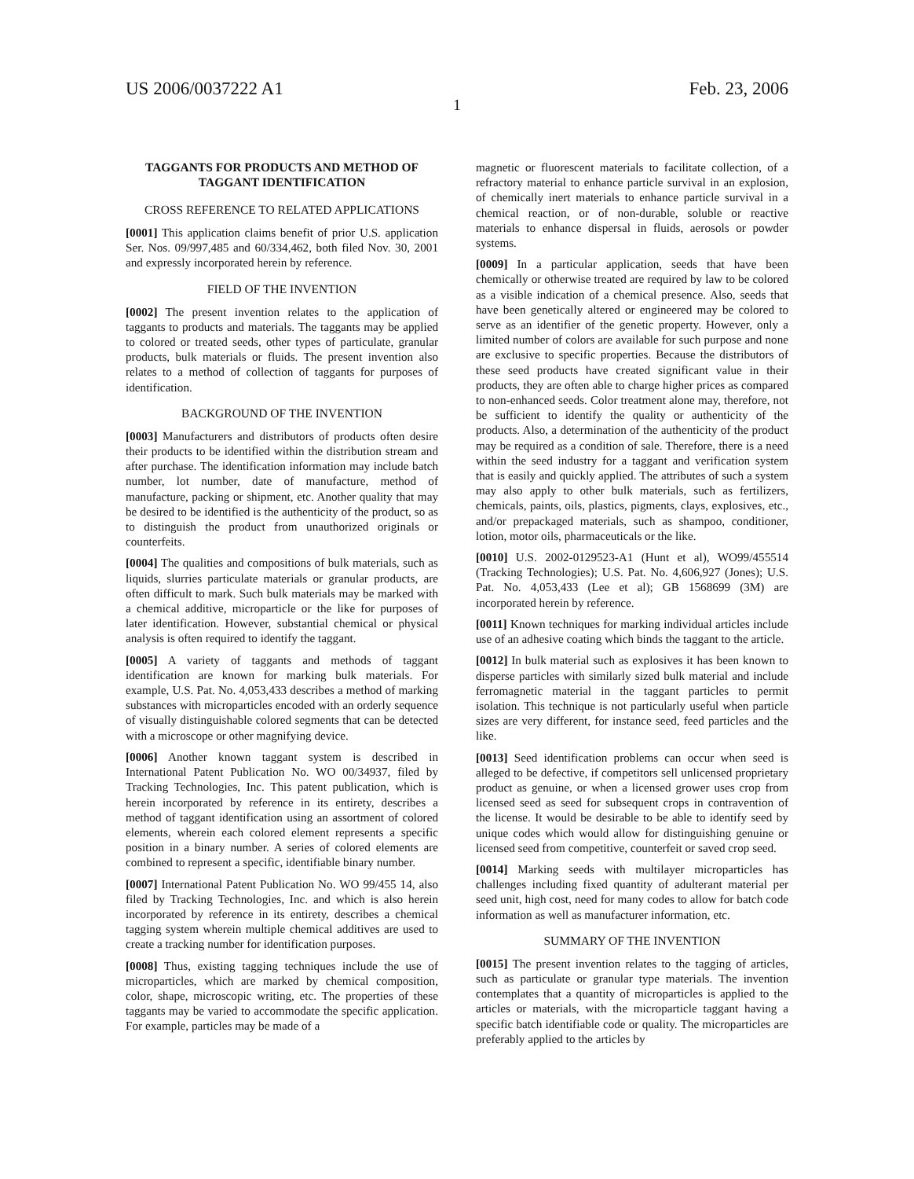US 2006/0037222 A1 Feb. 23, 2006
1
TAGGANTS FOR PRODUCTS AND METHOD OF TAGGANT IDENTIFICATION
CROSS REFERENCE TO RELATED APPLICATIONS
[0001] This application claims benefit of prior U.S. application Ser. Nos. 09/997,485 and 60/334,462, both filed Nov. 30, 2001 and expressly incorporated herein by reference.
FIELD OF THE INVENTION
[0002] The present invention relates to the application of taggants to products and materials. The taggants may be applied to colored or treated seeds, other types of particulate, granular products, bulk materials or fluids. The present invention also relates to a method of collection of taggants for purposes of identification.
BACKGROUND OF THE INVENTION
[0003] Manufacturers and distributors of products often desire their products to be identified within the distribution stream and after purchase. The identification information may include batch number, lot number, date of manufacture, method of manufacture, packing or shipment, etc. Another quality that may be desired to be identified is the authenticity of the product, so as to distinguish the product from unauthorized originals or counterfeits.
[0004] The qualities and compositions of bulk materials, such as liquids, slurries particulate materials or granular products, are often difficult to mark. Such bulk materials may be marked with a chemical additive, microparticle or the like for purposes of later identification. However, substantial chemical or physical analysis is often required to identify the taggant.
[0005] A variety of taggants and methods of taggant identification are known for marking bulk materials. For example, U.S. Pat. No. 4,053,433 describes a method of marking substances with microparticles encoded with an orderly sequence of visually distinguishable colored segments that can be detected with a microscope or other magnifying device.
[0006] Another known taggant system is described in International Patent Publication No. WO 00/34937, filed by Tracking Technologies, Inc. This patent publication, which is herein incorporated by reference in its entirety, describes a method of taggant identification using an assortment of colored elements, wherein each colored element represents a specific position in a binary number. A series of colored elements are combined to represent a specific, identifiable binary number.
[0007] International Patent Publication No. WO 99/455 14, also filed by Tracking Technologies, Inc. and which is also herein incorporated by reference in its entirety, describes a chemical tagging system wherein multiple chemical additives are used to create a tracking number for identification purposes.
[0008] Thus, existing tagging techniques include the use of microparticles, which are marked by chemical composition, color, shape, microscopic writing, etc. The properties of these taggants may be varied to accommodate the specific application. For example, particles may be made of a
magnetic or fluorescent materials to facilitate collection, of a refractory material to enhance particle survival in an explosion, of chemically inert materials to enhance particle survival in a chemical reaction, or of non-durable, soluble or reactive materials to enhance dispersal in fluids, aerosols or powder systems.
[0009] In a particular application, seeds that have been chemically or otherwise treated are required by law to be colored as a visible indication of a chemical presence. Also, seeds that have been genetically altered or engineered may be colored to serve as an identifier of the genetic property. However, only a limited number of colors are available for such purpose and none are exclusive to specific properties. Because the distributors of these seed products have created significant value in their products, they are often able to charge higher prices as compared to non-enhanced seeds. Color treatment alone may, therefore, not be sufficient to identify the quality or authenticity of the products. Also, a determination of the authenticity of the product may be required as a condition of sale. Therefore, there is a need within the seed industry for a taggant and verification system that is easily and quickly applied. The attributes of such a system may also apply to other bulk materials, such as fertilizers, chemicals, paints, oils, plastics, pigments, clays, explosives, etc., and/or prepackaged materials, such as shampoo, conditioner, lotion, motor oils, pharmaceuticals or the like.
[0010] U.S. 2002-0129523-A1 (Hunt et al), WO99/455514 (Tracking Technologies); U.S. Pat. No. 4,606,927 (Jones); U.S. Pat. No. 4,053,433 (Lee et al); GB 1568699 (3M) are incorporated herein by reference.
[0011] Known techniques for marking individual articles include use of an adhesive coating which binds the taggant to the article.
[0012] In bulk material such as explosives it has been known to disperse particles with similarly sized bulk material and include ferromagnetic material in the taggant particles to permit isolation. This technique is not particularly useful when particle sizes are very different, for instance seed, feed particles and the like.
[0013] Seed identification problems can occur when seed is alleged to be defective, if competitors sell unlicensed proprietary product as genuine, or when a licensed grower uses crop from licensed seed as seed for subsequent crops in contravention of the license. It would be desirable to be able to identify seed by unique codes which would allow for distinguishing genuine or licensed seed from competitive, counterfeit or saved crop seed.
[0014] Marking seeds with multilayer microparticles has challenges including fixed quantity of adulterant material per seed unit, high cost, need for many codes to allow for batch code information as well as manufacturer information, etc.
SUMMARY OF THE INVENTION
[0015] The present invention relates to the tagging of articles, such as particulate or granular type materials. The invention contemplates that a quantity of microparticles is applied to the articles or materials, with the microparticle taggant having a specific batch identifiable code or quality. The microparticles are preferably applied to the articles by